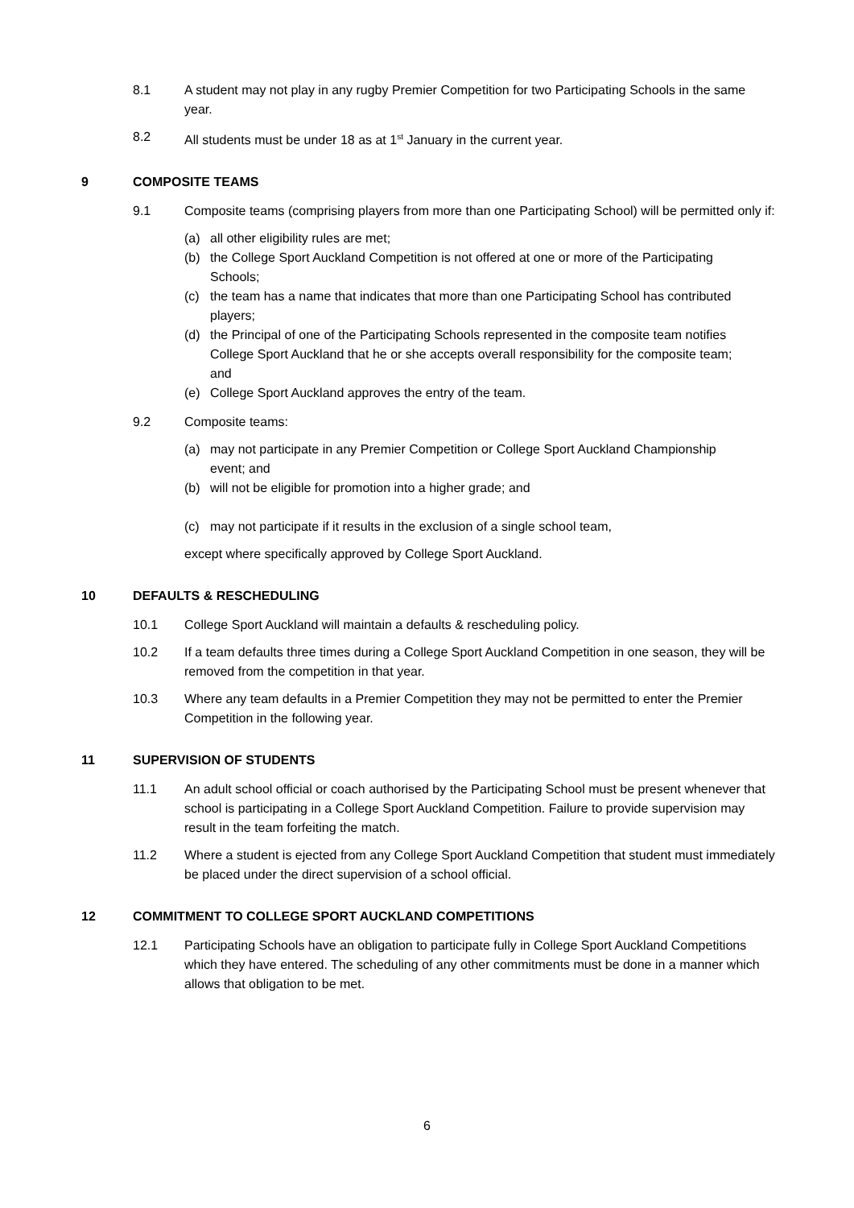8.1 A student may not play in any rugby Premier Competition for two Participating Schools in the same year.
8.2 All students must be under 18 as at 1<sup>st</sup> January in the current year.
9 COMPOSITE TEAMS
9.1 Composite teams (comprising players from more than one Participating School) will be permitted only if:
(a) all other eligibility rules are met;
(b) the College Sport Auckland Competition is not offered at one or more of the Participating Schools;
(c) the team has a name that indicates that more than one Participating School has contributed players;
(d) the Principal of one of the Participating Schools represented in the composite team notifies College Sport Auckland that he or she accepts overall responsibility for the composite team; and
(e) College Sport Auckland approves the entry of the team.
9.2 Composite teams:
(a) may not participate in any Premier Competition or College Sport Auckland Championship event; and
(b) will not be eligible for promotion into a higher grade; and
(c) may not participate if it results in the exclusion of a single school team,
except where specifically approved by College Sport Auckland.
10 DEFAULTS & RESCHEDULING
10.1 College Sport Auckland will maintain a defaults & rescheduling policy.
10.2 If a team defaults three times during a College Sport Auckland Competition in one season, they will be removed from the competition in that year.
10.3 Where any team defaults in a Premier Competition they may not be permitted to enter the Premier Competition in the following year.
11 SUPERVISION OF STUDENTS
11.1 An adult school official or coach authorised by the Participating School must be present whenever that school is participating in a College Sport Auckland Competition. Failure to provide supervision may result in the team forfeiting the match.
11.2 Where a student is ejected from any College Sport Auckland Competition that student must immediately be placed under the direct supervision of a school official.
12 COMMITMENT TO COLLEGE SPORT AUCKLAND COMPETITIONS
12.1 Participating Schools have an obligation to participate fully in College Sport Auckland Competitions which they have entered. The scheduling of any other commitments must be done in a manner which allows that obligation to be met.
6